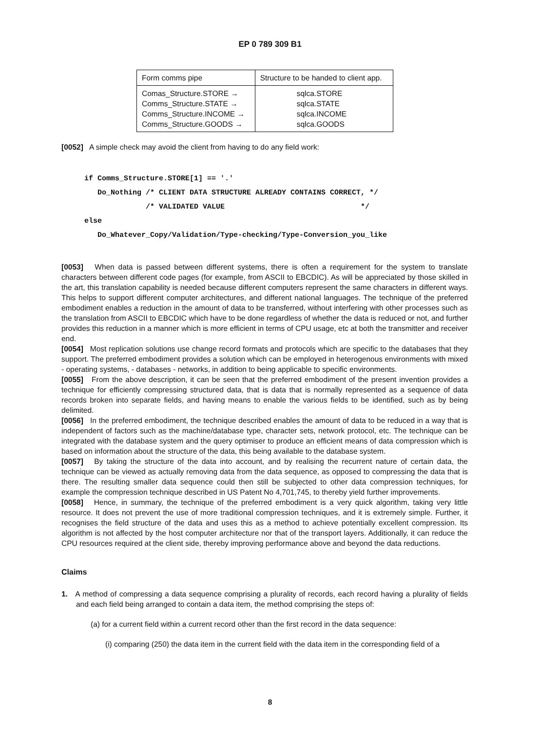EP 0 789 309 B1
| Form comms pipe | Structure to be handed to client app. |
| --- | --- |
| Comas_Structure.STORE → Comms_Structure.STATE → Comms_Structure.INCOME → Comms_Structure.GOODS → | sqlca.STORE sqlca.STATE sqlca.INCOME sqlca.GOODS |
[0052] A simple check may avoid the client from having to do any field work:
if Comms_Structure.STORE[1] == '.'
   Do_Nothing /* CLIENT DATA STRUCTURE ALREADY CONTAINS CORRECT, */
              /* VALIDATED VALUE                               */
else
   Do_Whatever_Copy/Validation/Type-checking/Type-Conversion_you_like
[0053] When data is passed between different systems, there is often a requirement for the system to translate characters between different code pages (for example, from ASCII to EBCDIC). As will be appreciated by those skilled in the art, this translation capability is needed because different computers represent the same characters in different ways. This helps to support different computer architectures, and different national languages. The technique of the preferred embodiment enables a reduction in the amount of data to be transferred, without interfering with other processes such as the translation from ASCII to EBCDIC which have to be done regardless of whether the data is reduced or not, and further provides this reduction in a manner which is more efficient in terms of CPU usage, etc at both the transmitter and receiver end.
[0054] Most replication solutions use change record formats and protocols which are specific to the databases that they support. The preferred embodiment provides a solution which can be employed in heterogenous environments with mixed - operating systems, - databases - networks, in addition to being applicable to specific environments.
[0055] From the above description, it can be seen that the preferred embodiment of the present invention provides a technique for efficiently compressing structured data, that is data that is normally represented as a sequence of data records broken into separate fields, and having means to enable the various fields to be identified, such as by being delimited.
[0056] In the preferred embodiment, the technique described enables the amount of data to be reduced in a way that is independent of factors such as the machine/database type, character sets, network protocol, etc. The technique can be integrated with the database system and the query optimiser to produce an efficient means of data compression which is based on information about the structure of the data, this being available to the database system.
[0057] By taking the structure of the data into account, and by realising the recurrent nature of certain data, the technique can be viewed as actually removing data from the data sequence, as opposed to compressing the data that is there. The resulting smaller data sequence could then still be subjected to other data compression techniques, for example the compression technique described in US Patent No 4,701,745, to thereby yield further improvements.
[0058] Hence, in summary, the technique of the preferred embodiment is a very quick algorithm, taking very little resource. It does not prevent the use of more traditional compression techniques, and it is extremely simple. Further, it recognises the field structure of the data and uses this as a method to achieve potentially excellent compression. Its algorithm is not affected by the host computer architecture nor that of the transport layers. Additionally, it can reduce the CPU resources required at the client side, thereby improving performance above and beyond the data reductions.
Claims
1. A method of compressing a data sequence comprising a plurality of records, each record having a plurality of fields and each field being arranged to contain a data item, the method comprising the steps of:
(a) for a current field within a current record other than the first record in the data sequence:
(i) comparing (250) the data item in the current field with the data item in the corresponding field of a
8